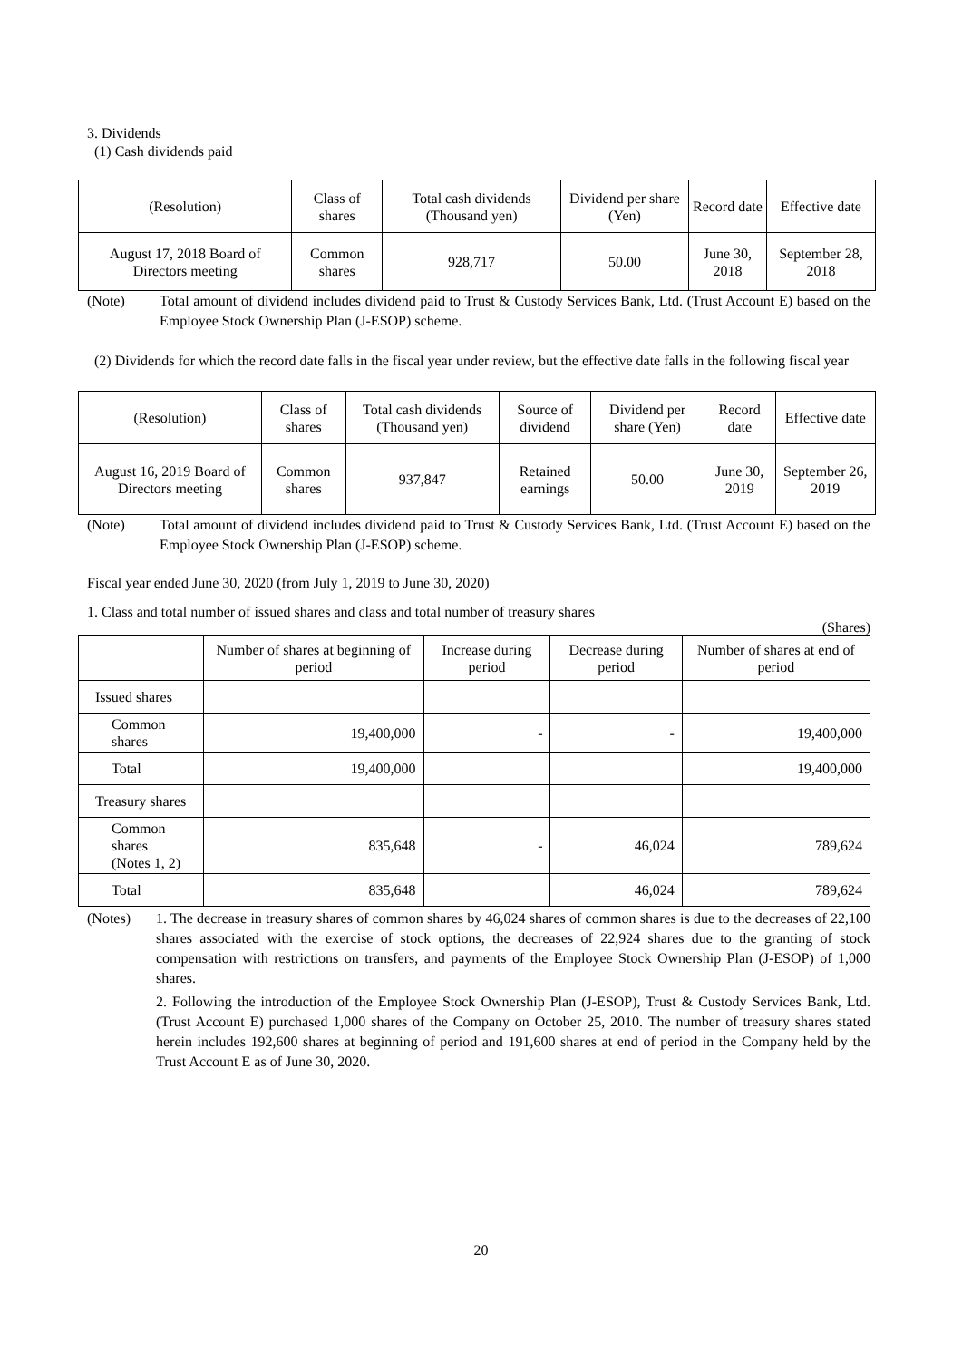3. Dividends
(1) Cash dividends paid
| (Resolution) | Class of shares | Total cash dividends (Thousand yen) | Dividend per share (Yen) | Record date | Effective date |
| --- | --- | --- | --- | --- | --- |
| August 17, 2018 Board of Directors meeting | Common shares | 928,717 | 50.00 | June 30, 2018 | September 28, 2018 |
(Note) Total amount of dividend includes dividend paid to Trust & Custody Services Bank, Ltd. (Trust Account E) based on the Employee Stock Ownership Plan (J-ESOP) scheme.
(2) Dividends for which the record date falls in the fiscal year under review, but the effective date falls in the following fiscal year
| (Resolution) | Class of shares | Total cash dividends (Thousand yen) | Source of dividend | Dividend per share (Yen) | Record date | Effective date |
| --- | --- | --- | --- | --- | --- | --- |
| August 16, 2019 Board of Directors meeting | Common shares | 937,847 | Retained earnings | 50.00 | June 30, 2019 | September 26, 2019 |
(Note) Total amount of dividend includes dividend paid to Trust & Custody Services Bank, Ltd. (Trust Account E) based on the Employee Stock Ownership Plan (J-ESOP) scheme.
Fiscal year ended June 30, 2020 (from July 1, 2019 to June 30, 2020)
1. Class and total number of issued shares and class and total number of treasury shares
(Shares)
| | Number of shares at beginning of period | Increase during period | Decrease during period | Number of shares at end of period |
| --- | --- | --- | --- | --- |
| Issued shares | | | | |
| Common shares | 19,400,000 | - | - | 19,400,000 |
| Total | 19,400,000 | | | 19,400,000 |
| Treasury shares | | | | |
| Common shares (Notes 1, 2) | 835,648 | - | 46,024 | 789,624 |
| Total | 835,648 | | 46,024 | 789,624 |
(Notes) 1. The decrease in treasury shares of common shares by 46,024 shares of common shares is due to the decreases of 22,100 shares associated with the exercise of stock options, the decreases of 22,924 shares due to the granting of stock compensation with restrictions on transfers, and payments of the Employee Stock Ownership Plan (J-ESOP) of 1,000 shares.
2. Following the introduction of the Employee Stock Ownership Plan (J-ESOP), Trust & Custody Services Bank, Ltd. (Trust Account E) purchased 1,000 shares of the Company on October 25, 2010. The number of treasury shares stated herein includes 192,600 shares at beginning of period and 191,600 shares at end of period in the Company held by the Trust Account E as of June 30, 2020.
20